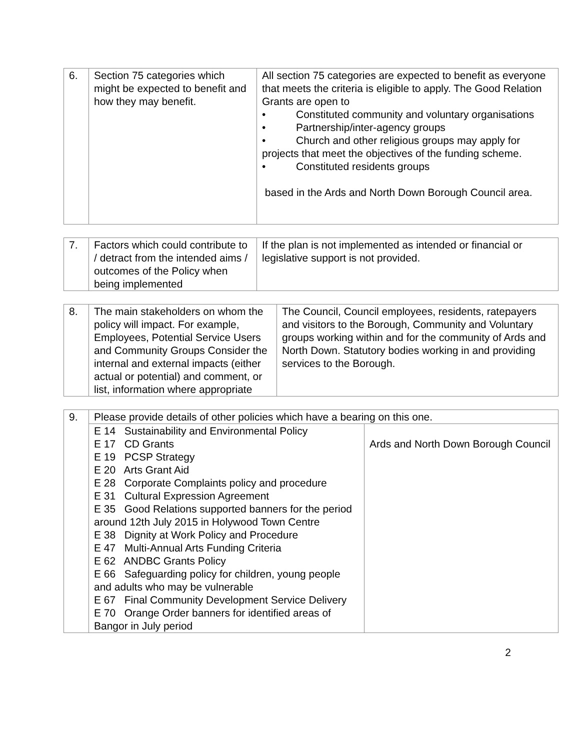| 6. | Section 75 categories which might be expected to benefit and how they may benefit. | All section 75 categories are expected to benefit as everyone that meets the criteria is eligible to apply. The Good Relation Grants are open to • Constituted community and voluntary organisations • Partnership/inter-agency groups • Church and other religious groups may apply for projects that meet the objectives of the funding scheme. • Constituted residents groups based in the Ards and North Down Borough Council area. |
| 7. | Factors which could contribute to / detract from the intended aims / outcomes of the Policy when being implemented | If the plan is not implemented as intended or financial or legislative support is not provided. |
| 8. | The main stakeholders on whom the policy will impact. For example, Employees, Potential Service Users and Community Groups Consider the internal and external impacts (either actual or potential) and comment, or list, information where appropriate | The Council, Council employees, residents, ratepayers and visitors to the Borough, Community and Voluntary groups working within and for the community of Ards and North Down. Statutory bodies working in and providing services to the Borough. |
| 9. | Please provide details of other policies which have a bearing on this one. | |
| | E 14 Sustainability and Environmental Policy E 17 CD Grants E 19 PCSP Strategy E 20 Arts Grant Aid E 28 Corporate Complaints policy and procedure E 31 Cultural Expression Agreement E 35 Good Relations supported banners for the period around 12th July 2015 in Holywood Town Centre E 38 Dignity at Work Policy and Procedure E 47 Multi-Annual Arts Funding Criteria E 62 ANDBC Grants Policy E 66 Safeguarding policy for children, young people and adults who may be vulnerable E 67 Final Community Development Service Delivery E 70 Orange Order banners for identified areas of Bangor in July period | Ards and North Down Borough Council |
2